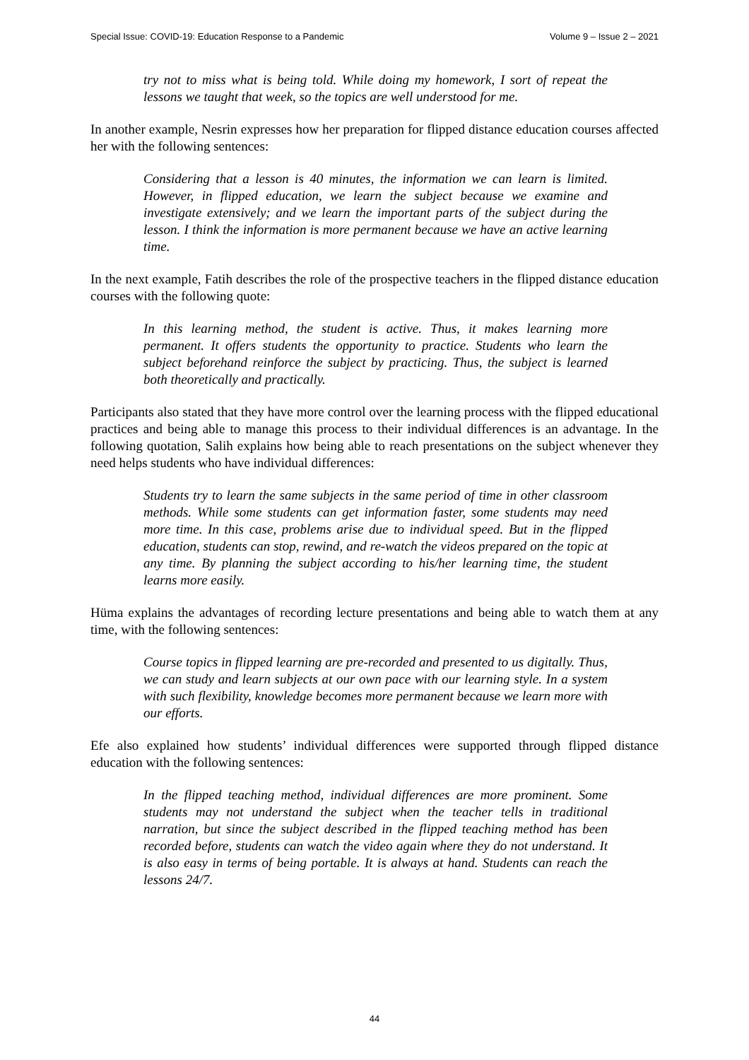Special Issue: COVID-19: Education Response to a Pandemic Volume 9 – Issue 2 – 2021
try not to miss what is being told. While doing my homework, I sort of repeat the lessons we taught that week, so the topics are well understood for me.
In another example, Nesrin expresses how her preparation for flipped distance education courses affected her with the following sentences:
Considering that a lesson is 40 minutes, the information we can learn is limited. However, in flipped education, we learn the subject because we examine and investigate extensively; and we learn the important parts of the subject during the lesson. I think the information is more permanent because we have an active learning time.
In the next example, Fatih describes the role of the prospective teachers in the flipped distance education courses with the following quote:
In this learning method, the student is active. Thus, it makes learning more permanent. It offers students the opportunity to practice. Students who learn the subject beforehand reinforce the subject by practicing. Thus, the subject is learned both theoretically and practically.
Participants also stated that they have more control over the learning process with the flipped educational practices and being able to manage this process to their individual differences is an advantage. In the following quotation, Salih explains how being able to reach presentations on the subject whenever they need helps students who have individual differences:
Students try to learn the same subjects in the same period of time in other classroom methods. While some students can get information faster, some students may need more time. In this case, problems arise due to individual speed. But in the flipped education, students can stop, rewind, and re-watch the videos prepared on the topic at any time. By planning the subject according to his/her learning time, the student learns more easily.
Hüma explains the advantages of recording lecture presentations and being able to watch them at any time, with the following sentences:
Course topics in flipped learning are pre-recorded and presented to us digitally. Thus, we can study and learn subjects at our own pace with our learning style. In a system with such flexibility, knowledge becomes more permanent because we learn more with our efforts.
Efe also explained how students’ individual differences were supported through flipped distance education with the following sentences:
In the flipped teaching method, individual differences are more prominent. Some students may not understand the subject when the teacher tells in traditional narration, but since the subject described in the flipped teaching method has been recorded before, students can watch the video again where they do not understand. It is also easy in terms of being portable. It is always at hand. Students can reach the lessons 24/7.
44